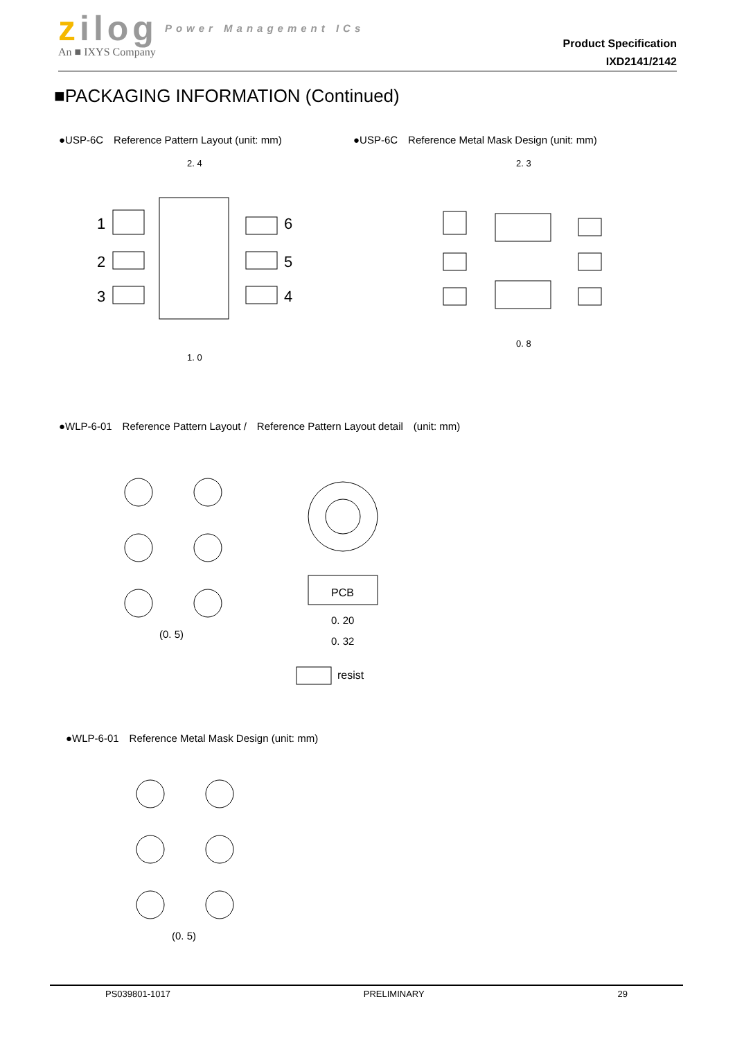zilog Power Management ICs
An ■ IXYS Company
Product Specification
IXD2141/2142
■PACKAGING INFORMATION (Continued)
●USP-6C　Reference Pattern Layout (unit: mm)
●USP-6C　Reference Metal Mask Design (unit: mm)
2. 4
1. 0
1
2
3
6
5
4
2. 3
0. 8
●WLP-6-01　Reference Pattern Layout /　Reference Pattern Layout detail　(unit: mm)
(0. 5)
PCB
0. 20
0. 32
resist
●WLP-6-01　Reference Metal Mask Design (unit: mm)
(0. 5)
PS039801-1017 PRELIMINARY 29